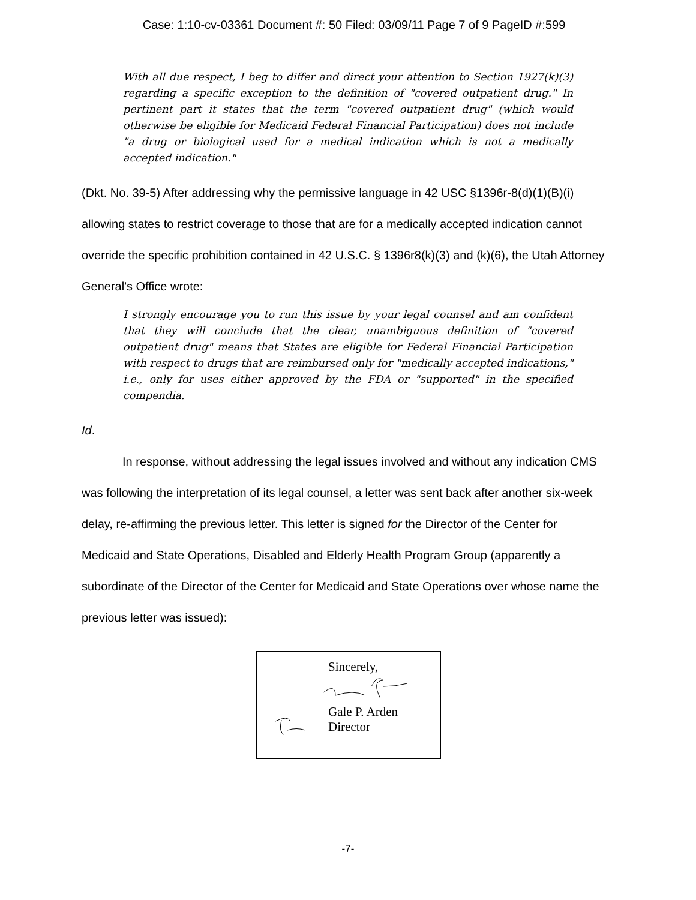Case: 1:10-cv-03361 Document #: 50 Filed: 03/09/11 Page 7 of 9 PageID #:599
With all due respect, I beg to differ and direct your attention to Section 1927(k)(3) regarding a specific exception to the definition of "covered outpatient drug." In pertinent part it states that the term "covered outpatient drug" (which would otherwise be eligible for Medicaid Federal Financial Participation) does not include "a drug or biological used for a medical indication which is not a medically accepted indication."
(Dkt. No. 39-5) After addressing why the permissive language in 42 USC §1396r-8(d)(1)(B)(i) allowing states to restrict coverage to those that are for a medically accepted indication cannot override the specific prohibition contained in 42 U.S.C. § 1396r8(k)(3) and (k)(6), the Utah Attorney General's Office wrote:
I strongly encourage you to run this issue by your legal counsel and am confident that they will conclude that the clear, unambiguous definition of "covered outpatient drug" means that States are eligible for Federal Financial Participation with respect to drugs that are reimbursed only for "medically accepted indications," i.e., only for uses either approved by the FDA or "supported" in the specified compendia.
Id.
In response, without addressing the legal issues involved and without any indication CMS was following the interpretation of its legal counsel, a letter was sent back after another six-week delay, re-affirming the previous letter. This letter is signed for the Director of the Center for Medicaid and State Operations, Disabled and Elderly Health Program Group (apparently a subordinate of the Director of the Center for Medicaid and State Operations over whose name the previous letter was issued):
Sincerely,
Gale P. Arden
Director
-7-